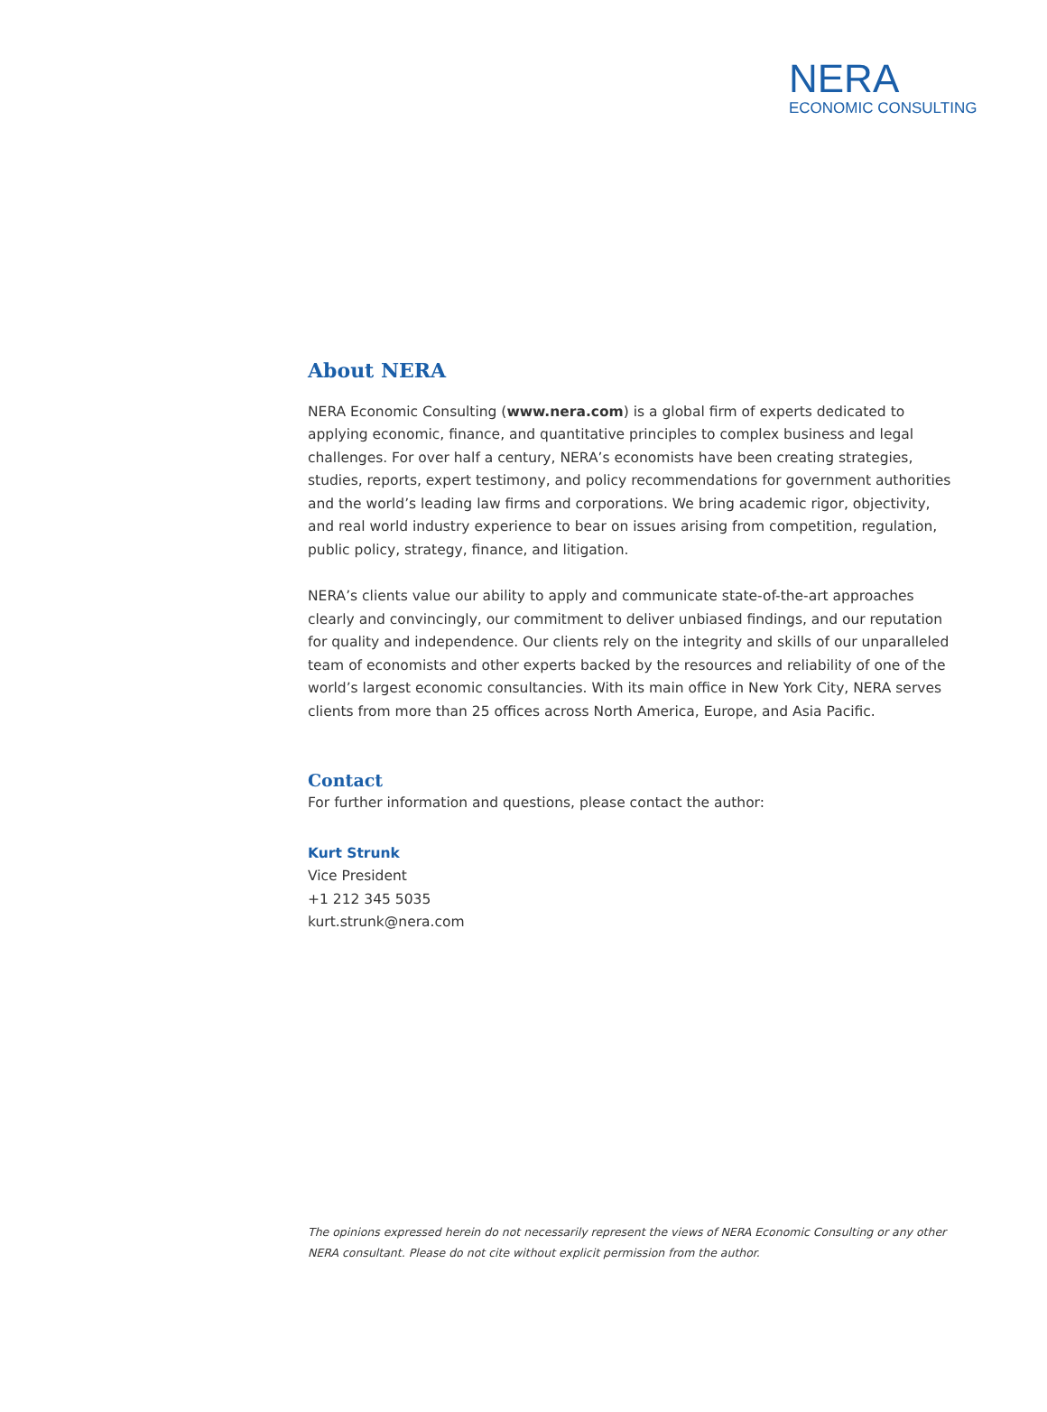NERA
ECONOMIC CONSULTING
About NERA
NERA Economic Consulting (www.nera.com) is a global firm of experts dedicated to applying economic, finance, and quantitative principles to complex business and legal challenges. For over half a century, NERA’s economists have been creating strategies, studies, reports, expert testimony, and policy recommendations for government authorities and the world’s leading law firms and corporations. We bring academic rigor, objectivity, and real world industry experience to bear on issues arising from competition, regulation, public policy, strategy, finance, and litigation.
NERA’s clients value our ability to apply and communicate state-of-the-art approaches clearly and convincingly, our commitment to deliver unbiased findings, and our reputation for quality and independence. Our clients rely on the integrity and skills of our unparalleled team of economists and other experts backed by the resources and reliability of one of the world’s largest economic consultancies. With its main office in New York City, NERA serves clients from more than 25 offices across North America, Europe, and Asia Pacific.
Contact
For further information and questions, please contact the author:
Kurt Strunk
Vice President
+1 212 345 5035
kurt.strunk@nera.com
The opinions expressed herein do not necessarily represent the views of NERA Economic Consulting or any other NERA consultant. Please do not cite without explicit permission from the author.